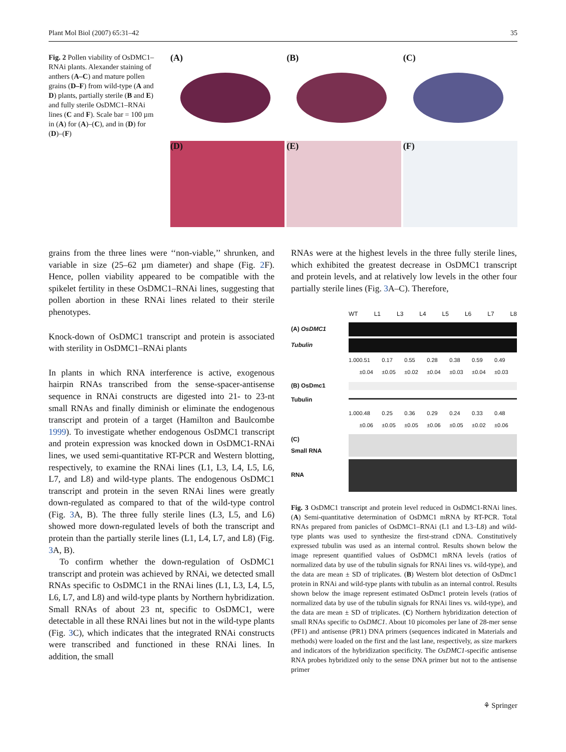Plant Mol Biol (2007) 65:31–42 35
Fig. 2 Pollen viability of OsDMC1–RNAi plants. Alexander staining of anthers (A–C) and mature pollen grains (D–F) from wild-type (A and D) plants, partially sterile (B and E) and fully sterile OsDMC1–RNAi lines (C and F). Scale bar = 100 µm in (A) for (A)–(C), and in (D) for (D)–(F)
(A)
(B)
(C)
(D)
(E)
(F)
grains from the three lines were ‘‘non-viable,’’ shrunken, and variable in size (25–62 µm diameter) and shape (Fig. 2 F). Hence, pollen viability appeared to be compatible with the spikelet fertility in these OsDMC1–RNAi lines, suggesting that pollen abortion in these RNAi lines related to their sterile phenotypes.
Knock-down of OsDMC1 transcript and protein is associated with sterility in OsDMC1–RNAi plants
In plants in which RNA interference is active, exogenous hairpin RNAs transcribed from the sense-spacer-antisense sequence in RNAi constructs are digested into 21- to 23-nt small RNAs and finally diminish or eliminate the endogenous transcript and protein of a target (Hamilton and Baulcombe 1999). To investigate whether endogenous OsDMC1 transcript and protein expression was knocked down in OsDMC1-RNAi lines, we used semi-quantitative RT-PCR and Western blotting, respectively, to examine the RNAi lines (L1, L3, L4, L5, L6, L7, and L8) and wild-type plants. The endogenous OsDMC1 transcript and protein in the seven RNAi lines were greatly down-regulated as compared to that of the wild-type control (Fig. 3 A, B). The three fully sterile lines (L3, L5, and L6) showed more down-regulated levels of both the transcript and protein than the partially sterile lines (L1, L4, L7, and L8) (Fig. 3 A, B).
To confirm whether the down-regulation of OsDMC1 transcript and protein was achieved by RNAi, we detected small RNAs specific to OsDMC1 in the RNAi lines (L1, L3, L4, L5, L6, L7, and L8) and wild-type plants by Northern hybridization. Small RNAs of about 23 nt, specific to OsDMC1, were detectable in all these RNAi lines but not in the wild-type plants (Fig. 3 C), which indicates that the integrated RNAi constructs were transcribed and functioned in these RNAi lines. In addition, the small
RNAs were at the highest levels in the three fully sterile lines, which exhibited the greatest decrease in OsDMC1 transcript and protein levels, and at relatively low levels in the other four partially sterile lines (Fig. 3 A–C). Therefore,
WT L1 L3 L4 L5 L6 L7 L8
(A) OsDMC1
Tubulin
1.00 0.51 ±0.04 0.17 ±0.05 0.55 ±0.02 0.28 ±0.04 0.38 ±0.03 0.59 ±0.04 0.49 ±0.03
(B) OsDmc1
Tubulin
1.00 0.48 ±0.06 0.25 ±0.05 0.36 ±0.05 0.29 ±0.06 0.24 ±0.05 0.33 ±0.02 0.48 ±0.06
(C)
Small RNA
RNA
Fig. 3 OsDMC1 transcript and protein level reduced in OsDMC1-RNAi lines. (A) Semi-quantitative determination of OsDMC1 mRNA by RT-PCR. Total RNAs prepared from panicles of OsDMC1–RNAi (L1 and L3–L8) and wild-type plants was used to synthesize the first-strand cDNA. Constitutively expressed tubulin was used as an internal control. Results shown below the image represent quantified values of OsDMC1 mRNA levels (ratios of normalized data by use of the tubulin signals for RNAi lines vs. wild-type), and the data are mean ± SD of triplicates. (B) Western blot detection of OsDmc1 protein in RNAi and wild-type plants with tubulin as an internal control. Results shown below the image represent estimated OsDmc1 protein levels (ratios of normalized data by use of the tubulin signals for RNAi lines vs. wild-type), and the data are mean ± SD of triplicates. (C) Northern hybridization detection of small RNAs specific to OsDMC1. About 10 picomoles per lane of 28-mer sense (PF1) and antisense (PR1) DNA primers (sequences indicated in Materials and methods) were loaded on the first and the last lane, respectively, as size markers and indicators of the hybridization specificity. The OsDMC1-specific antisense RNA probes hybridized only to the sense DNA primer but not to the antisense primer
⚘ Springer